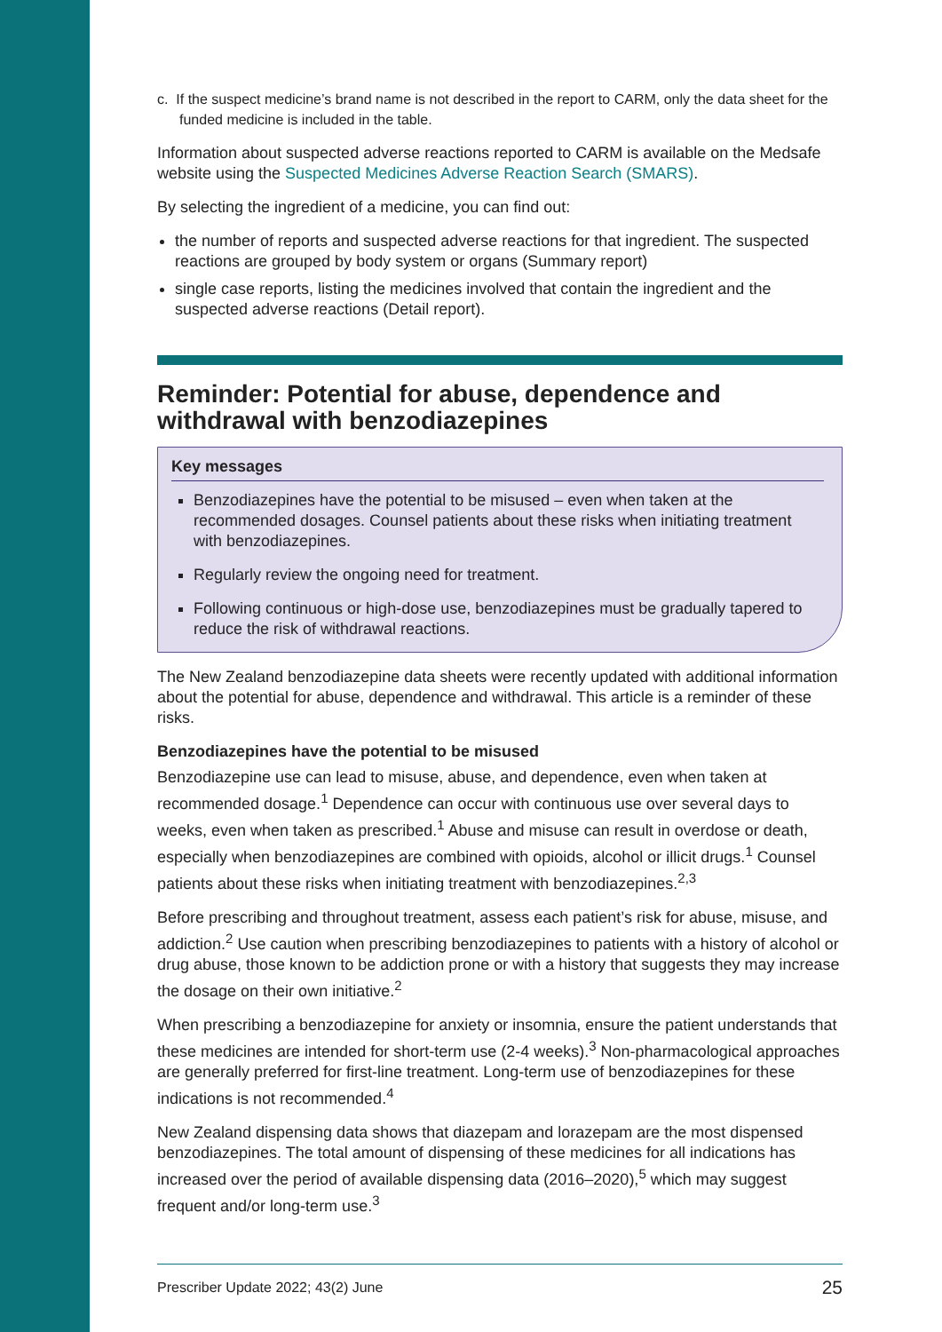c. If the suspect medicine’s brand name is not described in the report to CARM, only the data sheet for the funded medicine is included in the table.
Information about suspected adverse reactions reported to CARM is available on the Medsafe website using the Suspected Medicines Adverse Reaction Search (SMARS).
By selecting the ingredient of a medicine, you can find out:
the number of reports and suspected adverse reactions for that ingredient. The suspected reactions are grouped by body system or organs (Summary report)
single case reports, listing the medicines involved that contain the ingredient and the suspected adverse reactions (Detail report).
Reminder: Potential for abuse, dependence and withdrawal with benzodiazepines
Key messages
Benzodiazepines have the potential to be misused – even when taken at the recommended dosages. Counsel patients about these risks when initiating treatment with benzodiazepines.
Regularly review the ongoing need for treatment.
Following continuous or high-dose use, benzodiazepines must be gradually tapered to reduce the risk of withdrawal reactions.
The New Zealand benzodiazepine data sheets were recently updated with additional information about the potential for abuse, dependence and withdrawal. This article is a reminder of these risks.
Benzodiazepines have the potential to be misused
Benzodiazepine use can lead to misuse, abuse, and dependence, even when taken at recommended dosage.<sup>1</sup> Dependence can occur with continuous use over several days to weeks, even when taken as prescribed.<sup>1</sup> Abuse and misuse can result in overdose or death, especially when benzodiazepines are combined with opioids, alcohol or illicit drugs.<sup>1</sup> Counsel patients about these risks when initiating treatment with benzodiazepines.<sup>2,3</sup>
Before prescribing and throughout treatment, assess each patient’s risk for abuse, misuse, and addiction.<sup>2</sup> Use caution when prescribing benzodiazepines to patients with a history of alcohol or drug abuse, those known to be addiction prone or with a history that suggests they may increase the dosage on their own initiative.<sup>2</sup>
When prescribing a benzodiazepine for anxiety or insomnia, ensure the patient understands that these medicines are intended for short-term use (2-4 weeks).<sup>3</sup> Non-pharmacological approaches are generally preferred for first-line treatment. Long-term use of benzodiazepines for these indications is not recommended.<sup>4</sup>
New Zealand dispensing data shows that diazepam and lorazepam are the most dispensed benzodiazepines. The total amount of dispensing of these medicines for all indications has increased over the period of available dispensing data (2016–2020),<sup>5</sup> which may suggest frequent and/or long-term use.<sup>3</sup>
Prescriber Update 2022; 43(2) June 25